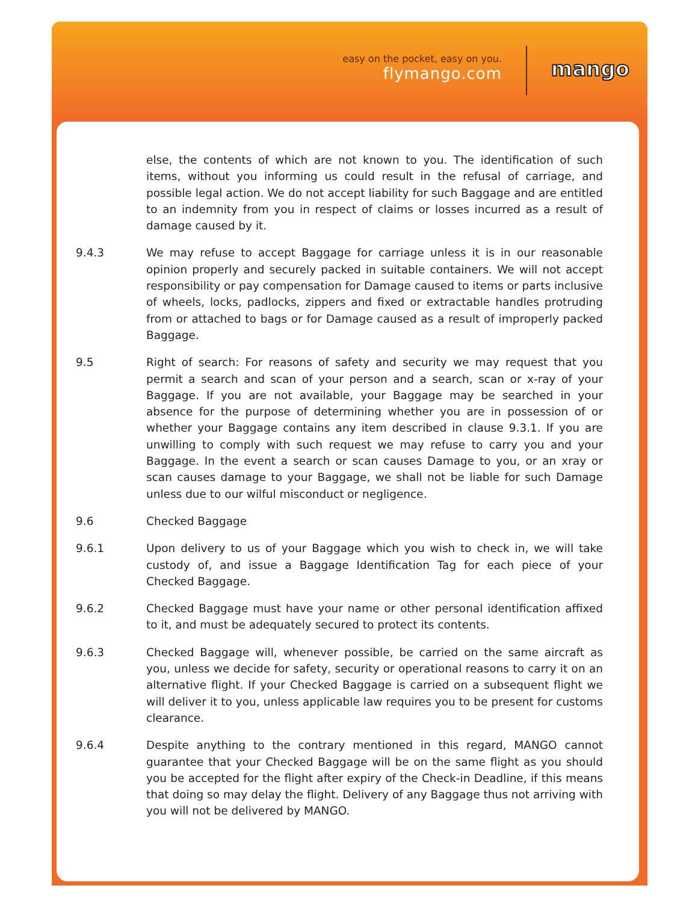easy on the pocket, easy on you.
flymango.com
mango
else, the contents of which are not known to you. The identification of such items, without you informing us could result in the refusal of carriage, and possible legal action. We do not accept liability for such Baggage and are entitled to an indemnity from you in respect of claims or losses incurred as a result of damage caused by it.
9.4.3 We may refuse to accept Baggage for carriage unless it is in our reasonable opinion properly and securely packed in suitable containers. We will not accept responsibility or pay compensation for Damage caused to items or parts inclusive of wheels, locks, padlocks, zippers and fixed or extractable handles protruding from or attached to bags or for Damage caused as a result of improperly packed Baggage.
9.5 Right of search: For reasons of safety and security we may request that you permit a search and scan of your person and a search, scan or x-ray of your Baggage. If you are not available, your Baggage may be searched in your absence for the purpose of determining whether you are in possession of or whether your Baggage contains any item described in clause 9.3.1. If you are unwilling to comply with such request we may refuse to carry you and your Baggage. In the event a search or scan causes Damage to you, or an xray or scan causes damage to your Baggage, we shall not be liable for such Damage unless due to our wilful misconduct or negligence.
9.6 Checked Baggage
9.6.1 Upon delivery to us of your Baggage which you wish to check in, we will take custody of, and issue a Baggage Identification Tag for each piece of your Checked Baggage.
9.6.2 Checked Baggage must have your name or other personal identification affixed to it, and must be adequately secured to protect its contents.
9.6.3 Checked Baggage will, whenever possible, be carried on the same aircraft as you, unless we decide for safety, security or operational reasons to carry it on an alternative flight. If your Checked Baggage is carried on a subsequent flight we will deliver it to you, unless applicable law requires you to be present for customs clearance.
9.6.4 Despite anything to the contrary mentioned in this regard, MANGO cannot guarantee that your Checked Baggage will be on the same flight as you should you be accepted for the flight after expiry of the Check-in Deadline, if this means that doing so may delay the flight. Delivery of any Baggage thus not arriving with you will not be delivered by MANGO.